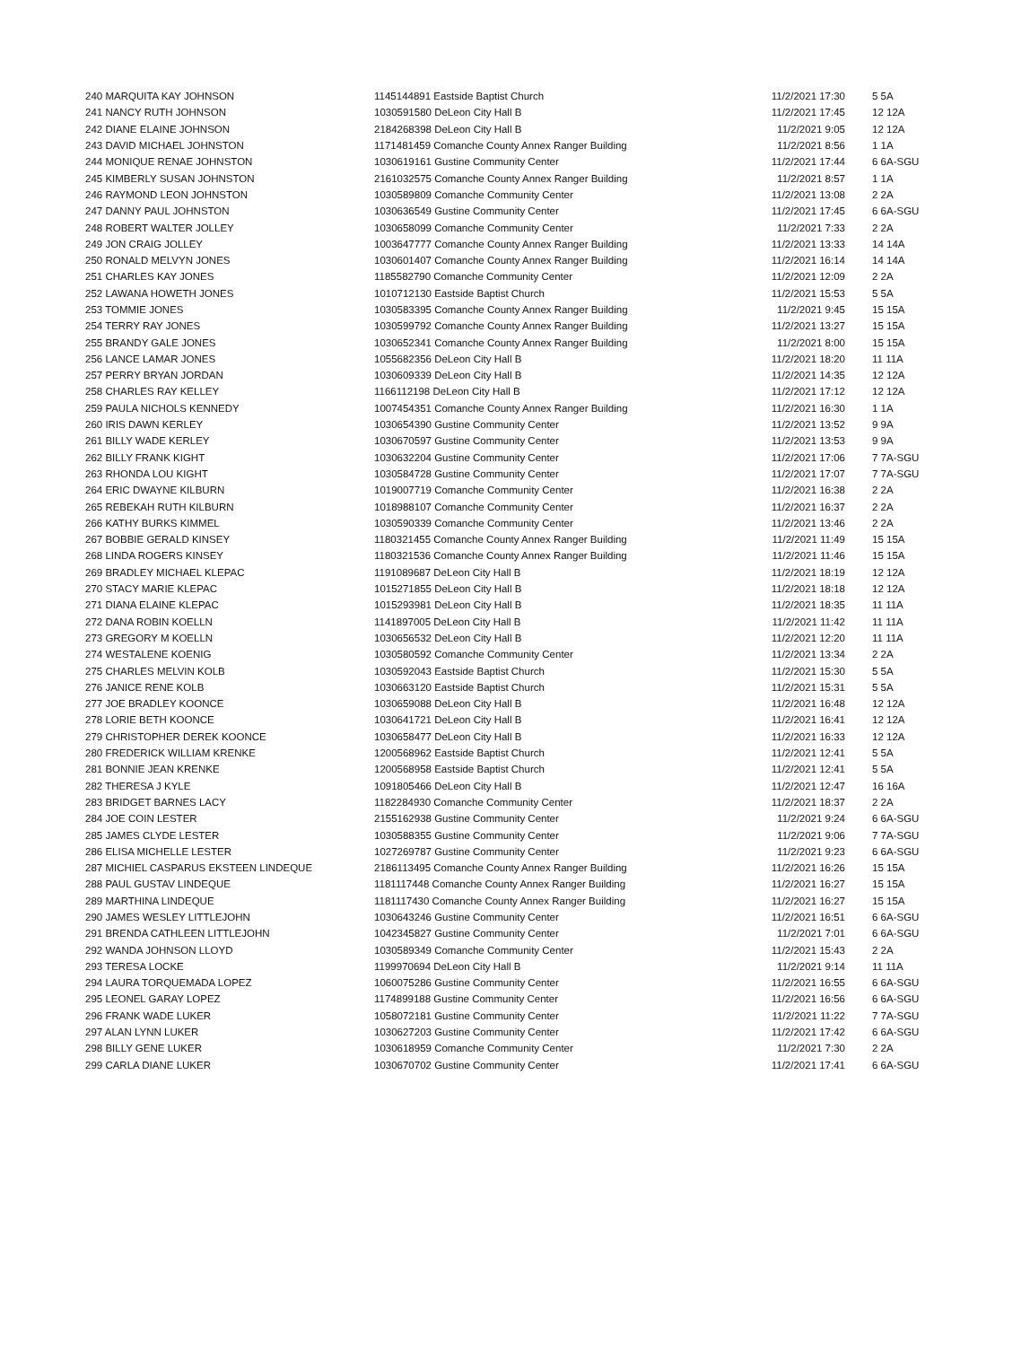| 240 MARQUITA KAY JOHNSON | 1145144891 Eastside Baptist Church | 11/2/2021 17:30 | 5 5A |
| 241 NANCY RUTH JOHNSON | 1030591580 DeLeon City Hall B | 11/2/2021 17:45 | 12 12A |
| 242 DIANE ELAINE JOHNSON | 2184268398 DeLeon City Hall B | 11/2/2021 9:05 | 12 12A |
| 243 DAVID MICHAEL JOHNSTON | 1171481459 Comanche County Annex Ranger Building | 11/2/2021 8:56 | 1 1A |
| 244 MONIQUE RENAE JOHNSTON | 1030619161 Gustine Community Center | 11/2/2021 17:44 | 6 6A-SGU |
| 245 KIMBERLY SUSAN JOHNSTON | 2161032575 Comanche County Annex Ranger Building | 11/2/2021 8:57 | 1 1A |
| 246 RAYMOND LEON JOHNSTON | 1030589809 Comanche Community Center | 11/2/2021 13:08 | 2 2A |
| 247 DANNY PAUL JOHNSTON | 1030636549 Gustine Community Center | 11/2/2021 17:45 | 6 6A-SGU |
| 248 ROBERT WALTER JOLLEY | 1030658099 Comanche Community Center | 11/2/2021 7:33 | 2 2A |
| 249 JON CRAIG JOLLEY | 1003647777 Comanche County Annex Ranger Building | 11/2/2021 13:33 | 14 14A |
| 250 RONALD MELVYN JONES | 1030601407 Comanche County Annex Ranger Building | 11/2/2021 16:14 | 14 14A |
| 251 CHARLES KAY JONES | 1185582790 Comanche Community Center | 11/2/2021 12:09 | 2 2A |
| 252 LAWANA HOWETH JONES | 1010712130 Eastside Baptist Church | 11/2/2021 15:53 | 5 5A |
| 253 TOMMIE JONES | 1030583395 Comanche County Annex Ranger Building | 11/2/2021 9:45 | 15 15A |
| 254 TERRY RAY JONES | 1030599792 Comanche County Annex Ranger Building | 11/2/2021 13:27 | 15 15A |
| 255 BRANDY GALE JONES | 1030652341 Comanche County Annex Ranger Building | 11/2/2021 8:00 | 15 15A |
| 256 LANCE LAMAR JONES | 1055682356 DeLeon City Hall B | 11/2/2021 18:20 | 11 11A |
| 257 PERRY BRYAN JORDAN | 1030609339 DeLeon City Hall B | 11/2/2021 14:35 | 12 12A |
| 258 CHARLES RAY KELLEY | 1166112198 DeLeon City Hall B | 11/2/2021 17:12 | 12 12A |
| 259 PAULA NICHOLS KENNEDY | 1007454351 Comanche County Annex Ranger Building | 11/2/2021 16:30 | 1 1A |
| 260 IRIS DAWN KERLEY | 1030654390 Gustine Community Center | 11/2/2021 13:52 | 9 9A |
| 261 BILLY WADE KERLEY | 1030670597 Gustine Community Center | 11/2/2021 13:53 | 9 9A |
| 262 BILLY FRANK KIGHT | 1030632204 Gustine Community Center | 11/2/2021 17:06 | 7 7A-SGU |
| 263 RHONDA LOU KIGHT | 1030584728 Gustine Community Center | 11/2/2021 17:07 | 7 7A-SGU |
| 264 ERIC DWAYNE KILBURN | 1019007719 Comanche Community Center | 11/2/2021 16:38 | 2 2A |
| 265 REBEKAH RUTH KILBURN | 1018988107 Comanche Community Center | 11/2/2021 16:37 | 2 2A |
| 266 KATHY BURKS KIMMEL | 1030590339 Comanche Community Center | 11/2/2021 13:46 | 2 2A |
| 267 BOBBIE GERALD KINSEY | 1180321455 Comanche County Annex Ranger Building | 11/2/2021 11:49 | 15 15A |
| 268 LINDA ROGERS KINSEY | 1180321536 Comanche County Annex Ranger Building | 11/2/2021 11:46 | 15 15A |
| 269 BRADLEY MICHAEL KLEPAC | 1191089687 DeLeon City Hall B | 11/2/2021 18:19 | 12 12A |
| 270 STACY MARIE KLEPAC | 1015271855 DeLeon City Hall B | 11/2/2021 18:18 | 12 12A |
| 271 DIANA ELAINE KLEPAC | 1015293981 DeLeon City Hall B | 11/2/2021 18:35 | 11 11A |
| 272 DANA ROBIN KOELLN | 1141897005 DeLeon City Hall B | 11/2/2021 11:42 | 11 11A |
| 273 GREGORY M KOELLN | 1030656532 DeLeon City Hall B | 11/2/2021 12:20 | 11 11A |
| 274 WESTALENE KOENIG | 1030580592 Comanche Community Center | 11/2/2021 13:34 | 2 2A |
| 275 CHARLES MELVIN KOLB | 1030592043 Eastside Baptist Church | 11/2/2021 15:30 | 5 5A |
| 276 JANICE RENE KOLB | 1030663120 Eastside Baptist Church | 11/2/2021 15:31 | 5 5A |
| 277 JOE BRADLEY KOONCE | 1030659088 DeLeon City Hall B | 11/2/2021 16:48 | 12 12A |
| 278 LORIE BETH KOONCE | 1030641721 DeLeon City Hall B | 11/2/2021 16:41 | 12 12A |
| 279 CHRISTOPHER DEREK KOONCE | 1030658477 DeLeon City Hall B | 11/2/2021 16:33 | 12 12A |
| 280 FREDERICK WILLIAM KRENKE | 1200568962 Eastside Baptist Church | 11/2/2021 12:41 | 5 5A |
| 281 BONNIE JEAN KRENKE | 1200568958 Eastside Baptist Church | 11/2/2021 12:41 | 5 5A |
| 282 THERESA J KYLE | 1091805466 DeLeon City Hall B | 11/2/2021 12:47 | 16 16A |
| 283 BRIDGET BARNES LACY | 1182284930 Comanche Community Center | 11/2/2021 18:37 | 2 2A |
| 284 JOE COIN LESTER | 2155162938 Gustine Community Center | 11/2/2021 9:24 | 6 6A-SGU |
| 285 JAMES CLYDE LESTER | 1030588355 Gustine Community Center | 11/2/2021 9:06 | 7 7A-SGU |
| 286 ELISA MICHELLE LESTER | 1027269787 Gustine Community Center | 11/2/2021 9:23 | 6 6A-SGU |
| 287 MICHIEL CASPARUS EKSTEEN LINDEQUE | 2186113495 Comanche County Annex Ranger Building | 11/2/2021 16:26 | 15 15A |
| 288 PAUL GUSTAV LINDEQUE | 1181117448 Comanche County Annex Ranger Building | 11/2/2021 16:27 | 15 15A |
| 289 MARTHINA LINDEQUE | 1181117430 Comanche County Annex Ranger Building | 11/2/2021 16:27 | 15 15A |
| 290 JAMES WESLEY LITTLEJOHN | 1030643246 Gustine Community Center | 11/2/2021 16:51 | 6 6A-SGU |
| 291 BRENDA CATHLEEN LITTLEJOHN | 1042345827 Gustine Community Center | 11/2/2021 7:01 | 6 6A-SGU |
| 292 WANDA JOHNSON LLOYD | 1030589349 Comanche Community Center | 11/2/2021 15:43 | 2 2A |
| 293 TERESA LOCKE | 1199970694 DeLeon City Hall B | 11/2/2021 9:14 | 11 11A |
| 294 LAURA TORQUEMADA LOPEZ | 1060075286 Gustine Community Center | 11/2/2021 16:55 | 6 6A-SGU |
| 295 LEONEL GARAY LOPEZ | 1174899188 Gustine Community Center | 11/2/2021 16:56 | 6 6A-SGU |
| 296 FRANK WADE LUKER | 1058072181 Gustine Community Center | 11/2/2021 11:22 | 7 7A-SGU |
| 297 ALAN LYNN LUKER | 1030627203 Gustine Community Center | 11/2/2021 17:42 | 6 6A-SGU |
| 298 BILLY GENE LUKER | 1030618959 Comanche Community Center | 11/2/2021 7:30 | 2 2A |
| 299 CARLA DIANE LUKER | 1030670702 Gustine Community Center | 11/2/2021 17:41 | 6 6A-SGU |